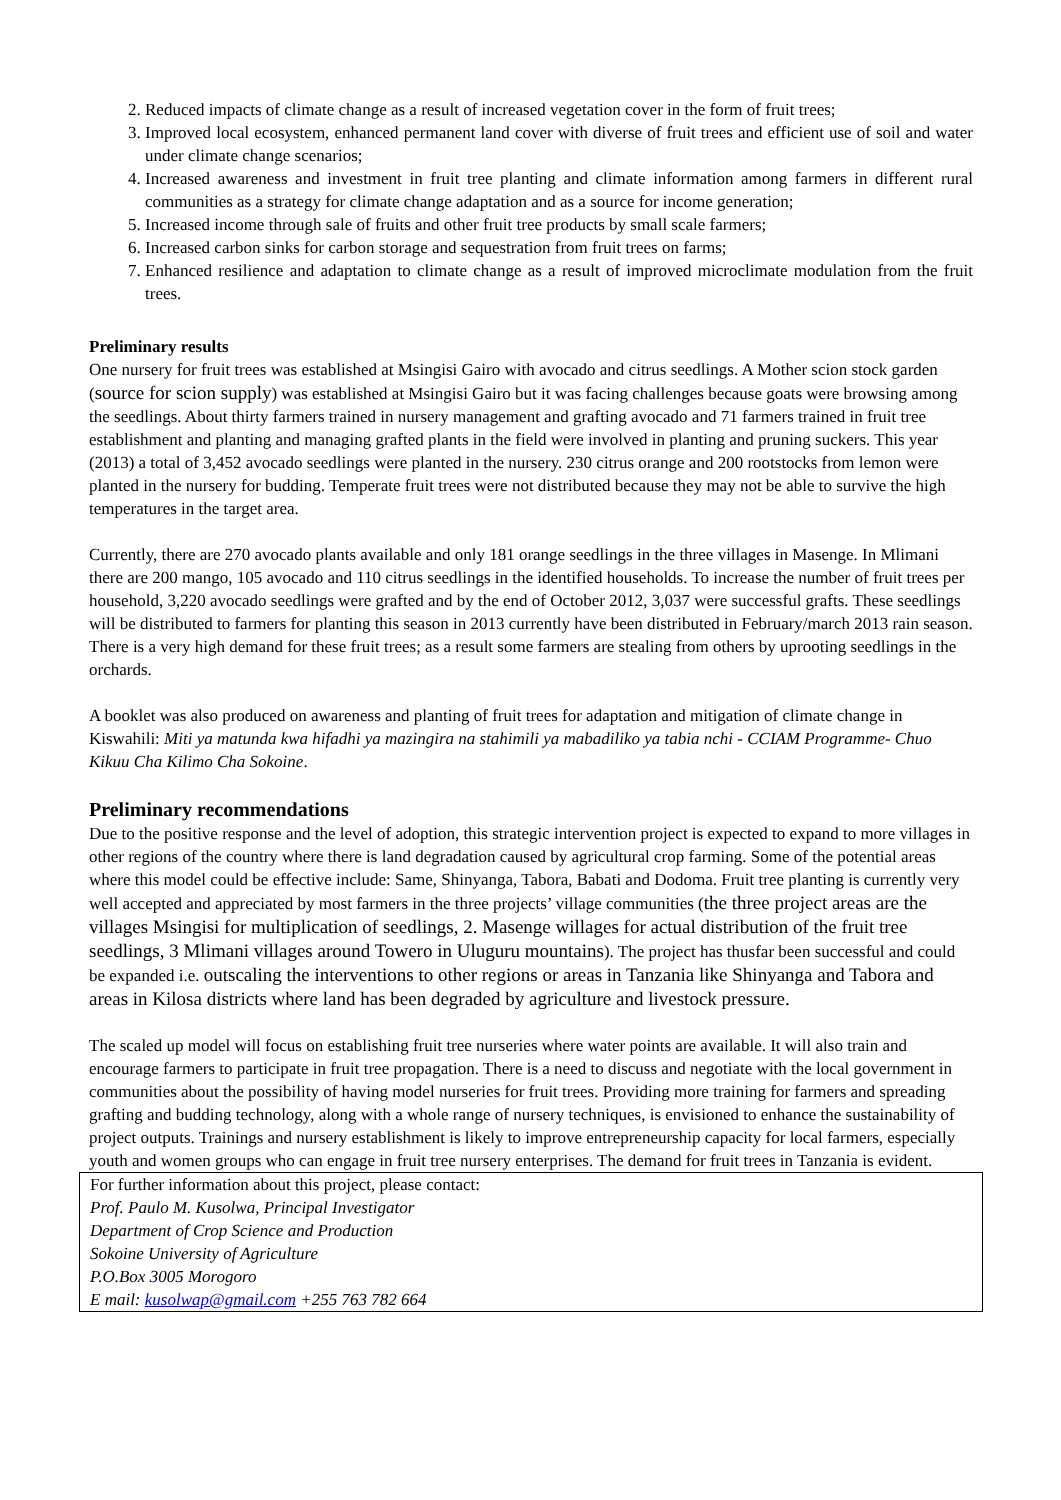2. Reduced impacts of climate change as a result of increased vegetation cover in the form of fruit trees;
3. Improved local ecosystem, enhanced permanent land cover with diverse of fruit trees and efficient use of soil and water under climate change scenarios;
4. Increased awareness and investment in fruit tree planting and climate information among farmers in different rural communities as a strategy for climate change adaptation and as a source for income generation;
5. Increased income through sale of fruits and other fruit tree products by small scale farmers;
6. Increased carbon sinks for carbon storage and sequestration from fruit trees on farms;
7. Enhanced resilience and adaptation to climate change as a result of improved microclimate modulation from the fruit trees.
Preliminary results
One nursery for fruit trees was established at Msingisi Gairo with avocado and citrus seedlings. A Mother scion stock garden (source for scion supply) was established at Msingisi Gairo but it was facing challenges because goats were browsing among the seedlings. About thirty farmers trained in nursery management and grafting avocado and 71 farmers trained in fruit tree establishment and planting and managing grafted plants in the field were involved in planting and pruning suckers. This year (2013) a total of 3,452 avocado seedlings were planted in the nursery. 230 citrus orange and 200 rootstocks from lemon were planted in the nursery for budding. Temperate fruit trees were not distributed because they may not be able to survive the high temperatures in the target area.
Currently, there are 270 avocado plants available and only 181 orange seedlings in the three villages in Masenge. In Mlimani there are 200 mango, 105 avocado and 110 citrus seedlings in the identified households. To increase the number of fruit trees per household, 3,220 avocado seedlings were grafted and by the end of October 2012, 3,037 were successful grafts. These seedlings will be distributed to farmers for planting this season in 2013 currently have been distributed in February/march 2013 rain season. There is a very high demand for these fruit trees; as a result some farmers are stealing from others by uprooting seedlings in the orchards.
A booklet was also produced on awareness and planting of fruit trees for adaptation and mitigation of climate change in Kiswahili: Miti ya matunda kwa hifadhi ya mazingira na stahimili ya mabadiliko ya tabia nchi - CCIAM Programme- Chuo Kikuu Cha Kilimo Cha Sokoine.
Preliminary recommendations
Due to the positive response and the level of adoption, this strategic intervention project is expected to expand to more villages in other regions of the country where there is land degradation caused by agricultural crop farming. Some of the potential areas where this model could be effective include: Same, Shinyanga, Tabora, Babati and Dodoma. Fruit tree planting is currently very well accepted and appreciated by most farmers in the three projects’ village communities (the three project areas are the villages Msingisi for multiplication of seedlings, 2. Masenge willages for actual distribution of the fruit tree seedlings, 3 Mlimani villages around Towero in Uluguru mountains). The project has thusfar been successful and could be expanded i.e. outscaling the interventions to other regions or areas in Tanzania like Shinyanga and Tabora and areas in Kilosa districts where land has been degraded by agriculture and livestock pressure.
The scaled up model will focus on establishing fruit tree nurseries where water points are available. It will also train and encourage farmers to participate in fruit tree propagation. There is a need to discuss and negotiate with the local government in communities about the possibility of having model nurseries for fruit trees. Providing more training for farmers and spreading grafting and budding technology, along with a whole range of nursery techniques, is envisioned to enhance the sustainability of project outputs. Trainings and nursery establishment is likely to improve entrepreneurship capacity for local farmers, especially youth and women groups who can engage in fruit tree nursery enterprises. The demand for fruit trees in Tanzania is evident.
For further information about this project, please contact:
Prof. Paulo M. Kusolwa, Principal Investigator
Department of Crop Science and Production
Sokoine University of Agriculture
P.O.Box 3005 Morogoro
E mail: kusolwap@gmail.com +255 763 782 664